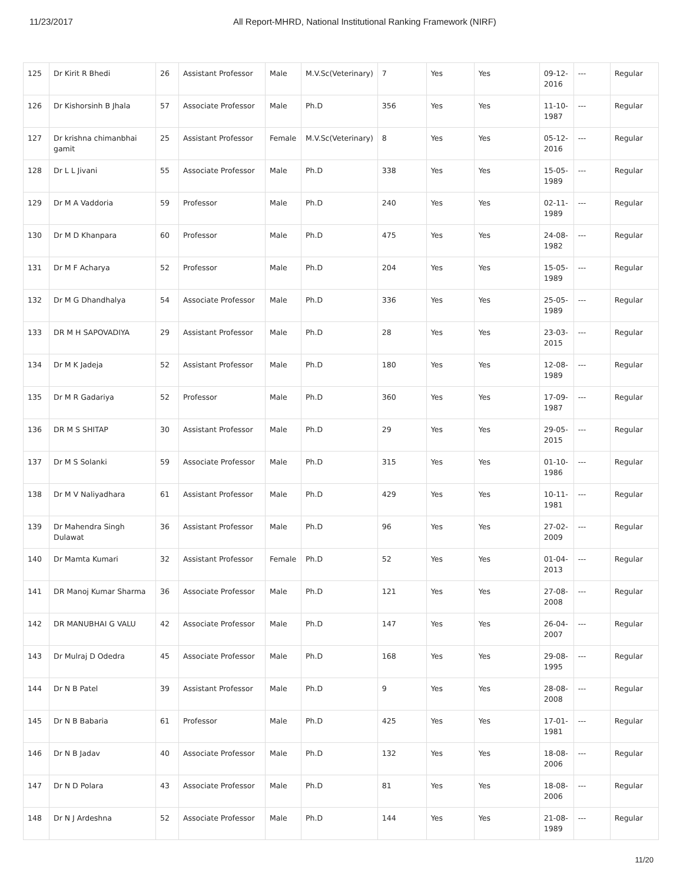11/23/2017 All Report-MHRD, National Institutional Ranking Framework (NIRF)
| 125 | Dr Kirit R Bhedi | 26 | Assistant Professor | Male | M.V.Sc(Veterinary) | 7 | Yes | Yes | 09-12-2016 | --- | Regular |
| 126 | Dr Kishorsinh B Jhala | 57 | Associate Professor | Male | Ph.D | 356 | Yes | Yes | 11-10-1987 | --- | Regular |
| 127 | Dr krishna chimanbhai gamit | 25 | Assistant Professor | Female | M.V.Sc(Veterinary) | 8 | Yes | Yes | 05-12-2016 | --- | Regular |
| 128 | Dr L L Jivani | 55 | Associate Professor | Male | Ph.D | 338 | Yes | Yes | 15-05-1989 | --- | Regular |
| 129 | Dr M A Vaddoria | 59 | Professor | Male | Ph.D | 240 | Yes | Yes | 02-11-1989 | --- | Regular |
| 130 | Dr M D Khanpara | 60 | Professor | Male | Ph.D | 475 | Yes | Yes | 24-08-1982 | --- | Regular |
| 131 | Dr M F Acharya | 52 | Professor | Male | Ph.D | 204 | Yes | Yes | 15-05-1989 | --- | Regular |
| 132 | Dr M G Dhandhalya | 54 | Associate Professor | Male | Ph.D | 336 | Yes | Yes | 25-05-1989 | --- | Regular |
| 133 | DR M H SAPOVADIYA | 29 | Assistant Professor | Male | Ph.D | 28 | Yes | Yes | 23-03-2015 | --- | Regular |
| 134 | Dr M K Jadeja | 52 | Assistant Professor | Male | Ph.D | 180 | Yes | Yes | 12-08-1989 | --- | Regular |
| 135 | Dr M R Gadariya | 52 | Professor | Male | Ph.D | 360 | Yes | Yes | 17-09-1987 | --- | Regular |
| 136 | DR M S SHITAP | 30 | Assistant Professor | Male | Ph.D | 29 | Yes | Yes | 29-05-2015 | --- | Regular |
| 137 | Dr M S Solanki | 59 | Associate Professor | Male | Ph.D | 315 | Yes | Yes | 01-10-1986 | --- | Regular |
| 138 | Dr M V Naliyadhara | 61 | Assistant Professor | Male | Ph.D | 429 | Yes | Yes | 10-11-1981 | --- | Regular |
| 139 | Dr Mahendra Singh Dulawat | 36 | Assistant Professor | Male | Ph.D | 96 | Yes | Yes | 27-02-2009 | --- | Regular |
| 140 | Dr Mamta Kumari | 32 | Assistant Professor | Female | Ph.D | 52 | Yes | Yes | 01-04-2013 | --- | Regular |
| 141 | DR Manoj Kumar Sharma | 36 | Associate Professor | Male | Ph.D | 121 | Yes | Yes | 27-08-2008 | --- | Regular |
| 142 | DR MANUBHAI G VALU | 42 | Associate Professor | Male | Ph.D | 147 | Yes | Yes | 26-04-2007 | --- | Regular |
| 143 | Dr Mulraj D Odedra | 45 | Associate Professor | Male | Ph.D | 168 | Yes | Yes | 29-08-1995 | --- | Regular |
| 144 | Dr N B Patel | 39 | Assistant Professor | Male | Ph.D | 9 | Yes | Yes | 28-08-2008 | --- | Regular |
| 145 | Dr N B Babaria | 61 | Professor | Male | Ph.D | 425 | Yes | Yes | 17-01-1981 | --- | Regular |
| 146 | Dr N B Jadav | 40 | Associate Professor | Male | Ph.D | 132 | Yes | Yes | 18-08-2006 | --- | Regular |
| 147 | Dr N D Polara | 43 | Associate Professor | Male | Ph.D | 81 | Yes | Yes | 18-08-2006 | --- | Regular |
| 148 | Dr N J Ardeshna | 52 | Associate Professor | Male | Ph.D | 144 | Yes | Yes | 21-08-1989 | --- | Regular |
11/20